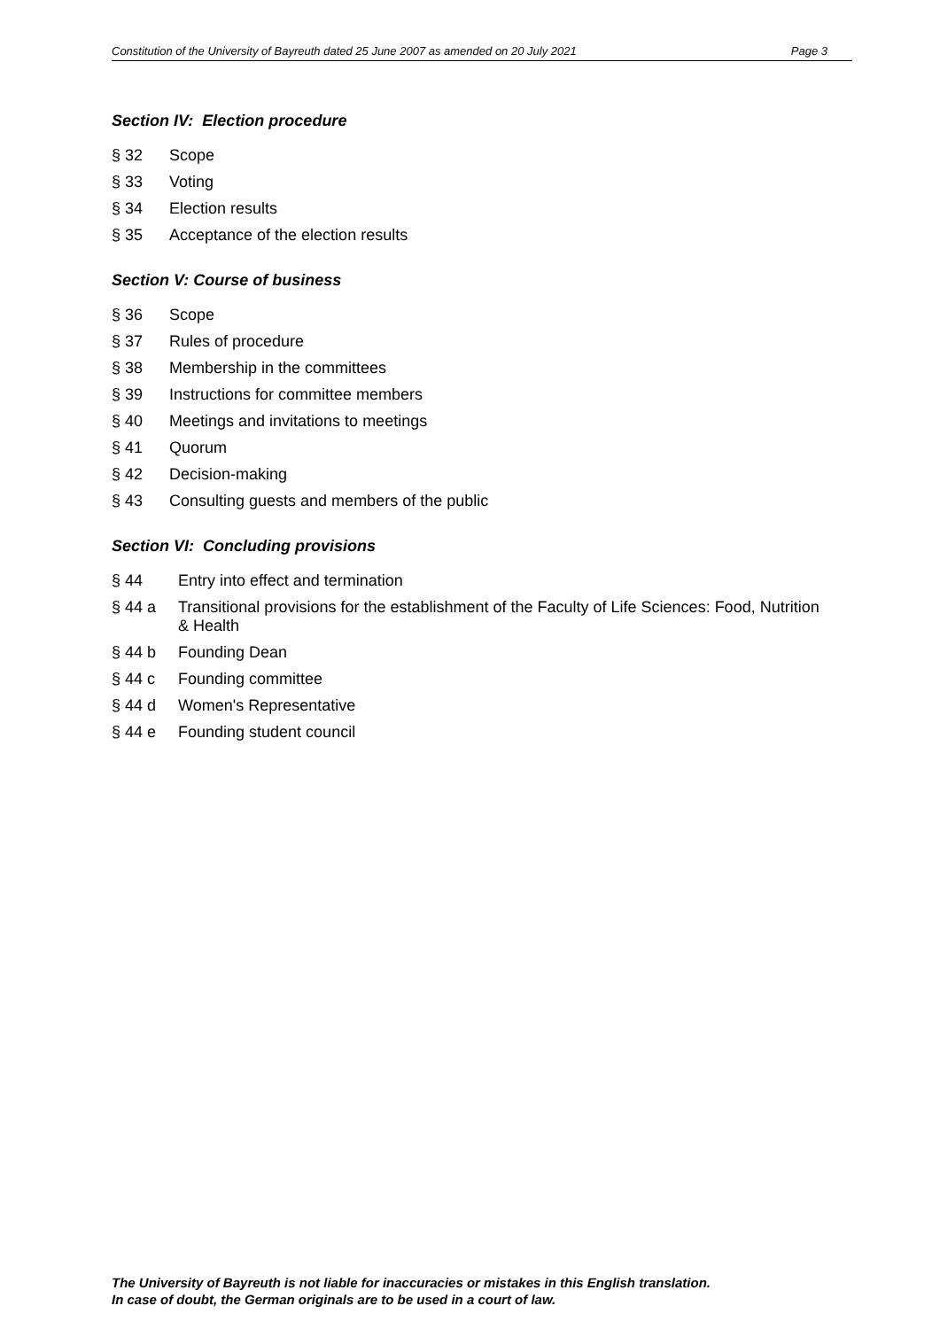Constitution of the University of Bayreuth dated 25 June 2007 as amended on 20 July 2021 Page 3
Section IV: Election procedure
§ 32 Scope
§ 33 Voting
§ 34 Election results
§ 35 Acceptance of the election results
Section V: Course of business
§ 36 Scope
§ 37 Rules of procedure
§ 38 Membership in the committees
§ 39 Instructions for committee members
§ 40 Meetings and invitations to meetings
§ 41 Quorum
§ 42 Decision-making
§ 43 Consulting guests and members of the public
Section VI: Concluding provisions
§ 44 Entry into effect and termination
§ 44 a Transitional provisions for the establishment of the Faculty of Life Sciences: Food, Nutrition & Health
§ 44 b Founding Dean
§ 44 c Founding committee
§ 44 d Women's Representative
§ 44 e Founding student council
The University of Bayreuth is not liable for inaccuracies or mistakes in this English translation.
In case of doubt, the German originals are to be used in a court of law.